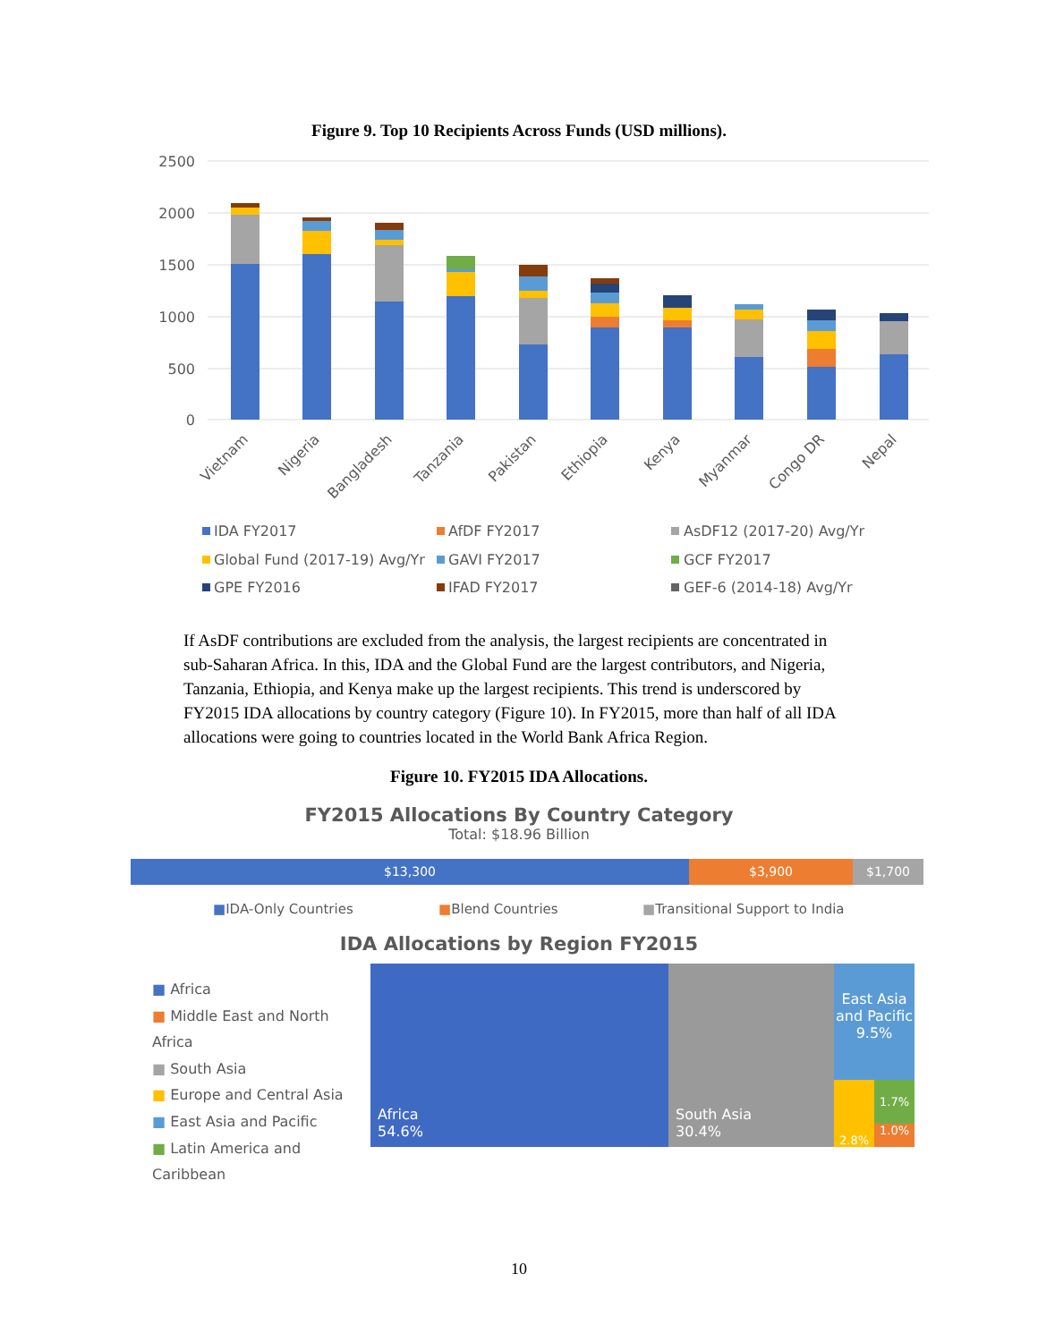Figure 9. Top 10 Recipients Across Funds (USD millions).
2500
2000
1500
1000
500
0
Vietnam
Nigeria
Bangladesh
Tanzania
Pakistan
Ethiopia
Kenya
Myanmar
Congo DR
Nepal
IDA FY2017
AfDF FY2017
AsDF12 (2017-20) Avg/Yr
Global Fund (2017-19) Avg/Yr
GAVI FY2017
GCF FY2017
GPE FY2016
IFAD FY2017
GEF-6 (2014-18) Avg/Yr
If AsDF contributions are excluded from the analysis, the largest recipients are concentrated in sub-Saharan Africa. In this, IDA and the Global Fund are the largest contributors, and Nigeria, Tanzania, Ethiopia, and Kenya make up the largest recipients. This trend is underscored by FY2015 IDA allocations by country category (Figure 10). In FY2015, more than half of all IDA allocations were going to countries located in the World Bank Africa Region.
Figure 10. FY2015 IDA Allocations.
FY2015 Allocations By Country Category
Total: $18.96 Billion
$13,300 $3,900 $1,700
■IDA-Only Countries ■Blend Countries ■Transitional Support to India
IDA Allocations by Region FY2015
■ Africa
■ Middle East and North Africa
■ South Asia
■ Europe and Central Asia
■ East Asia and Pacific
■ Latin America and Caribbean
Africa
54.6%
South Asia
30.4%
East Asia and Pacific 9.5%
2.8% 1.7%
1.0%
10